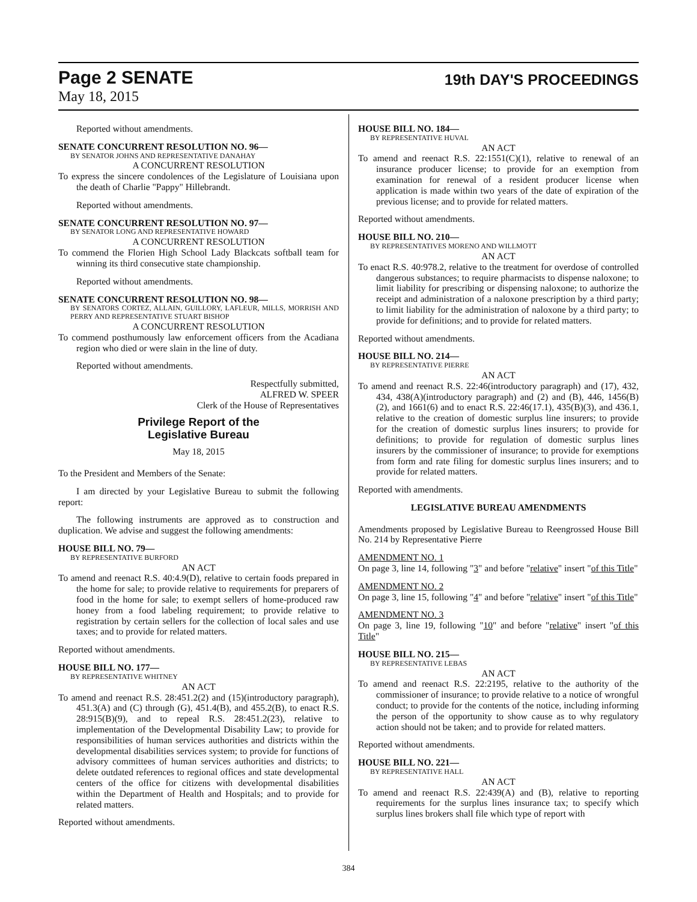Page 2 SENATE
19th DAY'S PROCEEDINGS
May 18, 2015
Reported without amendments.
SENATE CONCURRENT RESOLUTION NO. 96—
BY SENATOR JOHNS AND REPRESENTATIVE DANAHAY
A CONCURRENT RESOLUTION
To express the sincere condolences of the Legislature of Louisiana upon the death of Charlie "Pappy" Hillebrandt.
Reported without amendments.
SENATE CONCURRENT RESOLUTION NO. 97—
BY SENATOR LONG AND REPRESENTATIVE HOWARD
A CONCURRENT RESOLUTION
To commend the Florien High School Lady Blackcats softball team for winning its third consecutive state championship.
Reported without amendments.
SENATE CONCURRENT RESOLUTION NO. 98—
BY SENATORS CORTEZ, ALLAIN, GUILLORY, LAFLEUR, MILLS, MORRISH AND PERRY AND REPRESENTATIVE STUART BISHOP
A CONCURRENT RESOLUTION
To commend posthumously law enforcement officers from the Acadiana region who died or were slain in the line of duty.
Reported without amendments.
Respectfully submitted,
ALFRED W. SPEER
Clerk of the House of Representatives
Privilege Report of the
Legislative Bureau
May 18, 2015
To the President and Members of the Senate:
I am directed by your Legislative Bureau to submit the following report:
The following instruments are approved as to construction and duplication. We advise and suggest the following amendments:
HOUSE BILL NO. 79—
BY REPRESENTATIVE BURFORD
AN ACT
To amend and reenact R.S. 40:4.9(D), relative to certain foods prepared in the home for sale; to provide relative to requirements for preparers of food in the home for sale; to exempt sellers of home-produced raw honey from a food labeling requirement; to provide relative to registration by certain sellers for the collection of local sales and use taxes; and to provide for related matters.
Reported without amendments.
HOUSE BILL NO. 177—
BY REPRESENTATIVE WHITNEY
AN ACT
To amend and reenact R.S. 28:451.2(2) and (15)(introductory paragraph), 451.3(A) and (C) through (G), 451.4(B), and 455.2(B), to enact R.S. 28:915(B)(9), and to repeal R.S. 28:451.2(23), relative to implementation of the Developmental Disability Law; to provide for responsibilities of human services authorities and districts within the developmental disabilities services system; to provide for functions of advisory committees of human services authorities and districts; to delete outdated references to regional offices and state developmental centers of the office for citizens with developmental disabilities within the Department of Health and Hospitals; and to provide for related matters.
Reported without amendments.
HOUSE BILL NO. 184—
BY REPRESENTATIVE HUVAL
AN ACT
To amend and reenact R.S. 22:1551(C)(1), relative to renewal of an insurance producer license; to provide for an exemption from examination for renewal of a resident producer license when application is made within two years of the date of expiration of the previous license; and to provide for related matters.
Reported without amendments.
HOUSE BILL NO. 210—
BY REPRESENTATIVES MORENO AND WILLMOTT
AN ACT
To enact R.S. 40:978.2, relative to the treatment for overdose of controlled dangerous substances; to require pharmacists to dispense naloxone; to limit liability for prescribing or dispensing naloxone; to authorize the receipt and administration of a naloxone prescription by a third party; to limit liability for the administration of naloxone by a third party; to provide for definitions; and to provide for related matters.
Reported without amendments.
HOUSE BILL NO. 214—
BY REPRESENTATIVE PIERRE
AN ACT
To amend and reenact R.S. 22:46(introductory paragraph) and (17), 432, 434, 438(A)(introductory paragraph) and (2) and (B), 446, 1456(B)(2), and 1661(6) and to enact R.S. 22:46(17.1), 435(B)(3), and 436.1, relative to the creation of domestic surplus line insurers; to provide for the creation of domestic surplus lines insurers; to provide for definitions; to provide for regulation of domestic surplus lines insurers by the commissioner of insurance; to provide for exemptions from form and rate filing for domestic surplus lines insurers; and to provide for related matters.
Reported with amendments.
LEGISLATIVE BUREAU AMENDMENTS
Amendments proposed by Legislative Bureau to Reengrossed House Bill No. 214 by Representative Pierre
AMENDMENT NO. 1
On page 3, line 14, following "3" and before "relative" insert "of this Title"
AMENDMENT NO. 2
On page 3, line 15, following "4" and before "relative" insert "of this Title"
AMENDMENT NO. 3
On page 3, line 19, following "10" and before "relative" insert "of this Title"
HOUSE BILL NO. 215—
BY REPRESENTATIVE LEBAS
AN ACT
To amend and reenact R.S. 22:2195, relative to the authority of the commissioner of insurance; to provide relative to a notice of wrongful conduct; to provide for the contents of the notice, including informing the person of the opportunity to show cause as to why regulatory action should not be taken; and to provide for related matters.
Reported without amendments.
HOUSE BILL NO. 221—
BY REPRESENTATIVE HALL
AN ACT
To amend and reenact R.S. 22:439(A) and (B), relative to reporting requirements for the surplus lines insurance tax; to specify which surplus lines brokers shall file which type of report with
384